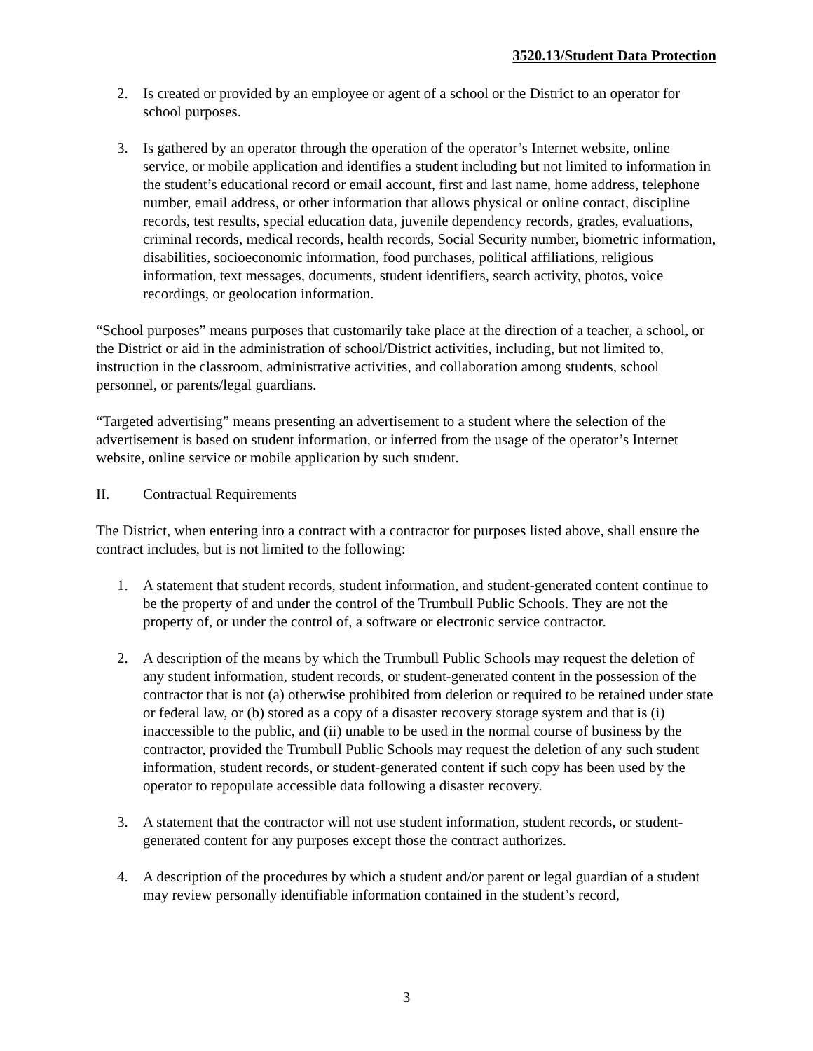3520.13/Student Data Protection
2. Is created or provided by an employee or agent of a school or the District to an operator for school purposes.
3. Is gathered by an operator through the operation of the operator’s Internet website, online service, or mobile application and identifies a student including but not limited to information in the student’s educational record or email account, first and last name, home address, telephone number, email address, or other information that allows physical or online contact, discipline records, test results, special education data, juvenile dependency records, grades, evaluations, criminal records, medical records, health records, Social Security number, biometric information, disabilities, socioeconomic information, food purchases, political affiliations, religious information, text messages, documents, student identifiers, search activity, photos, voice recordings, or geolocation information.
“School purposes” means purposes that customarily take place at the direction of a teacher, a school, or the District or aid in the administration of school/District activities, including, but not limited to, instruction in the classroom, administrative activities, and collaboration among students, school personnel, or parents/legal guardians.
“Targeted advertising” means presenting an advertisement to a student where the selection of the advertisement is based on student information, or inferred from the usage of the operator’s Internet website, online service or mobile application by such student.
II. Contractual Requirements
The District, when entering into a contract with a contractor for purposes listed above, shall ensure the contract includes, but is not limited to the following:
1. A statement that student records, student information, and student-generated content continue to be the property of and under the control of the Trumbull Public Schools. They are not the property of, or under the control of, a software or electronic service contractor.
2. A description of the means by which the Trumbull Public Schools may request the deletion of any student information, student records, or student-generated content in the possession of the contractor that is not (a) otherwise prohibited from deletion or required to be retained under state or federal law, or (b) stored as a copy of a disaster recovery storage system and that is (i) inaccessible to the public, and (ii) unable to be used in the normal course of business by the contractor, provided the Trumbull Public Schools may request the deletion of any such student information, student records, or student-generated content if such copy has been used by the operator to repopulate accessible data following a disaster recovery.
3. A statement that the contractor will not use student information, student records, or student-generated content for any purposes except those the contract authorizes.
4. A description of the procedures by which a student and/or parent or legal guardian of a student may review personally identifiable information contained in the student’s record,
3